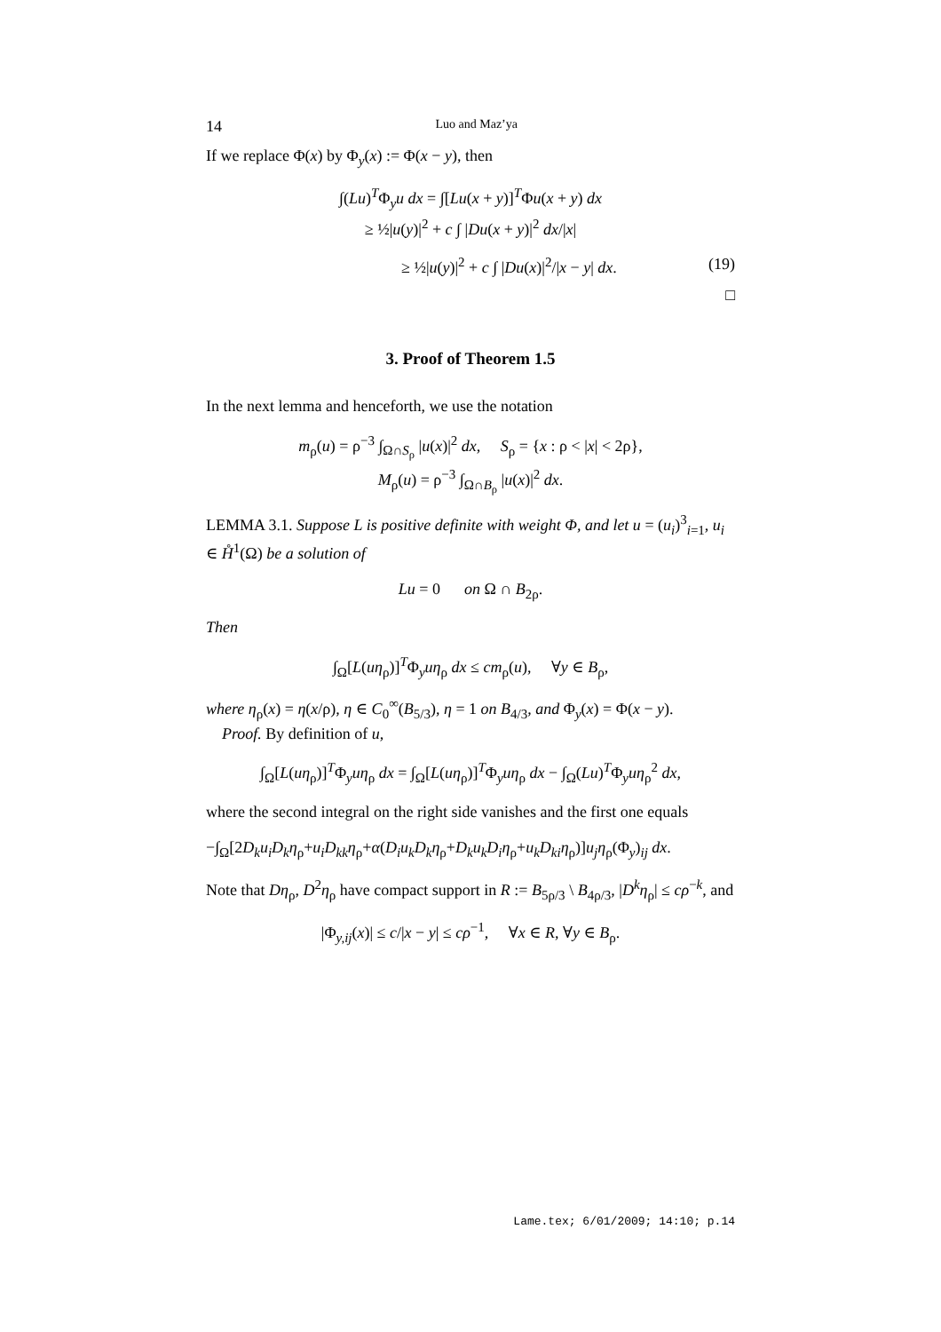14 Luo and Maz’ya
If we replace Φ(x) by Φ<sub>y</sub>(x) := Φ(x − y), then
∫(Lu)<sup>T</sup>Φ<sub>y</sub>u dx = ∫[Lu(x + y)]<sup>T</sup>Φu(x + y) dx
≥ ½|u(y)|<sup>2</sup> + c ∫ |Du(x + y)|<sup>2</sup> dx/|x|
≥ ½|u(y)|<sup>2</sup> + c ∫ |Du(x)|<sup>2</sup>/|x − y| dx. (19)
□
3. Proof of Theorem 1.5
In the next lemma and henceforth, we use the notation
m<sub>ρ</sub>(u) = ρ<sup>−3</sup> ∫<sub>Ω∩S<sub>ρ</sub></sub> |u(x)|<sup>2</sup> dx, S<sub>ρ</sub> = {x : ρ < |x| < 2ρ},
M<sub>ρ</sub>(u) = ρ<sup>−3</sup> ∫<sub>Ω∩B<sub>ρ</sub></sub> |u(x)|<sup>2</sup> dx.
LEMMA 3.1. Suppose L is positive definite with weight Φ, and let u = (u<sub>i</sub>)<sup>3</sup><sub>i=1</sub>, u<sub>i</sub> ∈ H̊<sup>1</sup>(Ω) be a solution of
Lu = 0 on Ω ∩ B<sub>2ρ</sub>.
Then
∫<sub>Ω</sub>[L(uη<sub>ρ</sub>)]<sup>T</sup>Φ<sub>y</sub>uη<sub>ρ</sub> dx ≤ cm<sub>ρ</sub>(u), ∀y ∈ B<sub>ρ</sub>,
where η<sub>ρ</sub>(x) = η(x/ρ), η ∈ C<sub>0</sub><sup>∞</sup>(B<sub>5/3</sub>), η = 1 on B<sub>4/3</sub>, and Φ<sub>y</sub>(x) = Φ(x − y).
Proof. By definition of u,
∫<sub>Ω</sub>[L(uη<sub>ρ</sub>)]<sup>T</sup>Φ<sub>y</sub>uη<sub>ρ</sub> dx = ∫<sub>Ω</sub>[L(uη<sub>ρ</sub>)]<sup>T</sup>Φ<sub>y</sub>uη<sub>ρ</sub> dx − ∫<sub>Ω</sub>(Lu)<sup>T</sup>Φ<sub>y</sub>uη<sub>ρ</sub><sup>2</sup> dx,
where the second integral on the right side vanishes and the first one equals
−∫<sub>Ω</sub>[2D<sub>k</sub>u<sub>i</sub>D<sub>k</sub>η<sub>ρ</sub>+u<sub>i</sub>D<sub>kk</sub>η<sub>ρ</sub>+α(D<sub>i</sub>u<sub>k</sub>D<sub>k</sub>η<sub>ρ</sub>+D<sub>k</sub>u<sub>k</sub>D<sub>i</sub>η<sub>ρ</sub>+u<sub>k</sub>D<sub>ki</sub>η<sub>ρ</sub>)]u<sub>j</sub>η<sub>ρ</sub>(Φ<sub>y</sub>)<sub>ij</sub> dx.
Note that Dη<sub>ρ</sub>, D<sup>2</sup>η<sub>ρ</sub> have compact support in R := B<sub>5ρ/3</sub> \ B<sub>4ρ/3</sub>, |D<sup>k</sup>η<sub>ρ</sub>| ≤ cρ<sup>−k</sup>, and
|Φ<sub>y,ij</sub>(x)| ≤ c/|x − y| ≤ cρ<sup>−1</sup>, ∀x ∈ R, ∀y ∈ B<sub>ρ</sub>.
Lame.tex; 6/01/2009; 14:10; p.14